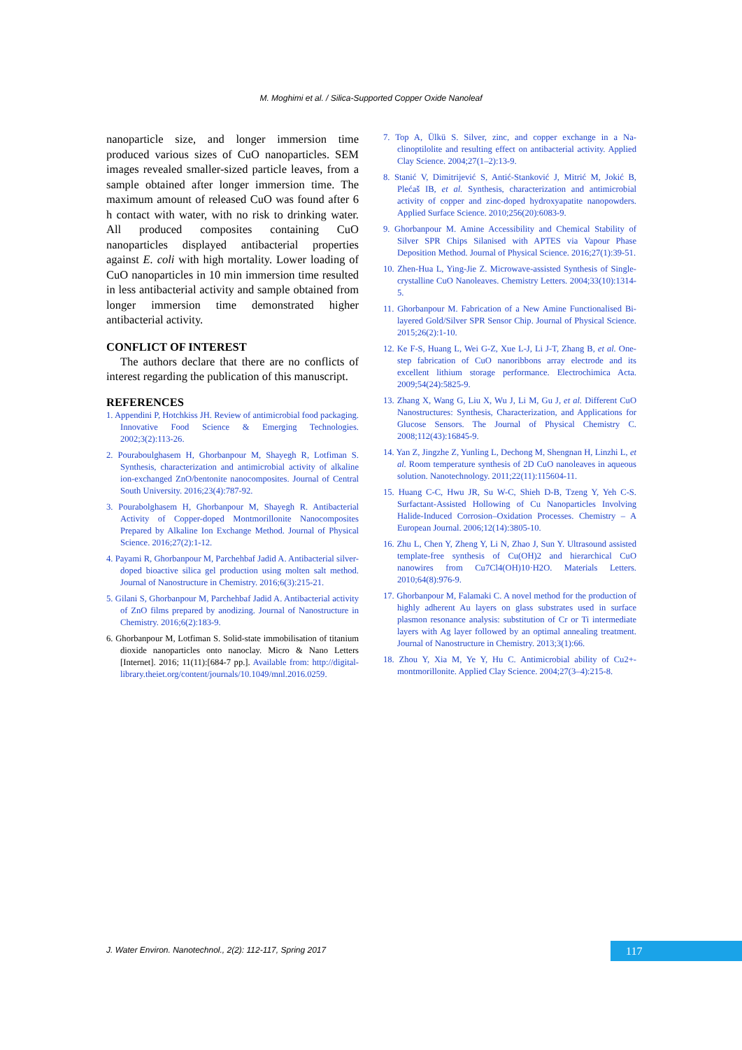M. Moghimi et al. / Silica-Supported Copper Oxide Nanoleaf
nanoparticle size, and longer immersion time produced various sizes of CuO nanoparticles. SEM images revealed smaller-sized particle leaves, from a sample obtained after longer immersion time. The maximum amount of released CuO was found after 6 h contact with water, with no risk to drinking water. All produced composites containing CuO nanoparticles displayed antibacterial properties against E. coli with high mortality. Lower loading of CuO nanoparticles in 10 min immersion time resulted in less antibacterial activity and sample obtained from longer immersion time demonstrated higher antibacterial activity.
CONFLICT OF INTEREST
The authors declare that there are no conflicts of interest regarding the publication of this manuscript.
REFERENCES
1. Appendini P, Hotchkiss JH. Review of antimicrobial food packaging. Innovative Food Science & Emerging Technologies. 2002;3(2):113-26.
2. Pouraboulghasem H, Ghorbanpour M, Shayegh R, Lotfiman S. Synthesis, characterization and antimicrobial activity of alkaline ion-exchanged ZnO/bentonite nanocomposites. Journal of Central South University. 2016;23(4):787-92.
3. Pourabolghasem H, Ghorbanpour M, Shayegh R. Antibacterial Activity of Copper-doped Montmorillonite Nanocomposites Prepared by Alkaline Ion Exchange Method. Journal of Physical Science. 2016;27(2):1-12.
4. Payami R, Ghorbanpour M, Parchehbaf Jadid A. Antibacterial silver-doped bioactive silica gel production using molten salt method. Journal of Nanostructure in Chemistry. 2016;6(3):215-21.
5. Gilani S, Ghorbanpour M, Parchehbaf Jadid A. Antibacterial activity of ZnO films prepared by anodizing. Journal of Nanostructure in Chemistry. 2016;6(2):183-9.
6. Ghorbanpour M, Lotfiman S. Solid-state immobilisation of titanium dioxide nanoparticles onto nanoclay. Micro & Nano Letters [Internet]. 2016; 11(11):[684-7 pp.]. Available from: http://digital-library.theiet.org/content/journals/10.1049/mnl.2016.0259.
7. Top A, Ülkü S. Silver, zinc, and copper exchange in a Na-clinoptilolite and resulting effect on antibacterial activity. Applied Clay Science. 2004;27(1–2):13-9.
8. Stanić V, Dimitrijević S, Antić-Stanković J, Mitrić M, Jokić B, Plećaš IB, et al. Synthesis, characterization and antimicrobial activity of copper and zinc-doped hydroxyapatite nanopowders. Applied Surface Science. 2010;256(20):6083-9.
9. Ghorbanpour M. Amine Accessibility and Chemical Stability of Silver SPR Chips Silanised with APTES via Vapour Phase Deposition Method. Journal of Physical Science. 2016;27(1):39-51.
10. Zhen-Hua L, Ying-Jie Z. Microwave-assisted Synthesis of Single-crystalline CuO Nanoleaves. Chemistry Letters. 2004;33(10):1314-5.
11. Ghorbanpour M. Fabrication of a New Amine Functionalised Bi-layered Gold/Silver SPR Sensor Chip. Journal of Physical Science. 2015;26(2):1-10.
12. Ke F-S, Huang L, Wei G-Z, Xue L-J, Li J-T, Zhang B, et al. One-step fabrication of CuO nanoribbons array electrode and its excellent lithium storage performance. Electrochimica Acta. 2009;54(24):5825-9.
13. Zhang X, Wang G, Liu X, Wu J, Li M, Gu J, et al. Different CuO Nanostructures: Synthesis, Characterization, and Applications for Glucose Sensors. The Journal of Physical Chemistry C. 2008;112(43):16845-9.
14. Yan Z, Jingzhe Z, Yunling L, Dechong M, Shengnan H, Linzhi L, et al. Room temperature synthesis of 2D CuO nanoleaves in aqueous solution. Nanotechnology. 2011;22(11):115604-11.
15. Huang C-C, Hwu JR, Su W-C, Shieh D-B, Tzeng Y, Yeh C-S. Surfactant-Assisted Hollowing of Cu Nanoparticles Involving Halide-Induced Corrosion–Oxidation Processes. Chemistry – A European Journal. 2006;12(14):3805-10.
16. Zhu L, Chen Y, Zheng Y, Li N, Zhao J, Sun Y. Ultrasound assisted template-free synthesis of Cu(OH)2 and hierarchical CuO nanowires from Cu7Cl4(OH)10·H2O. Materials Letters. 2010;64(8):976-9.
17. Ghorbanpour M, Falamaki C. A novel method for the production of highly adherent Au layers on glass substrates used in surface plasmon resonance analysis: substitution of Cr or Ti intermediate layers with Ag layer followed by an optimal annealing treatment. Journal of Nanostructure in Chemistry. 2013;3(1):66.
18. Zhou Y, Xia M, Ye Y, Hu C. Antimicrobial ability of Cu2+-montmorillonite. Applied Clay Science. 2004;27(3–4):215-8.
J. Water Environ. Nanotechnol., 2(2): 112-117, Spring 2017
117